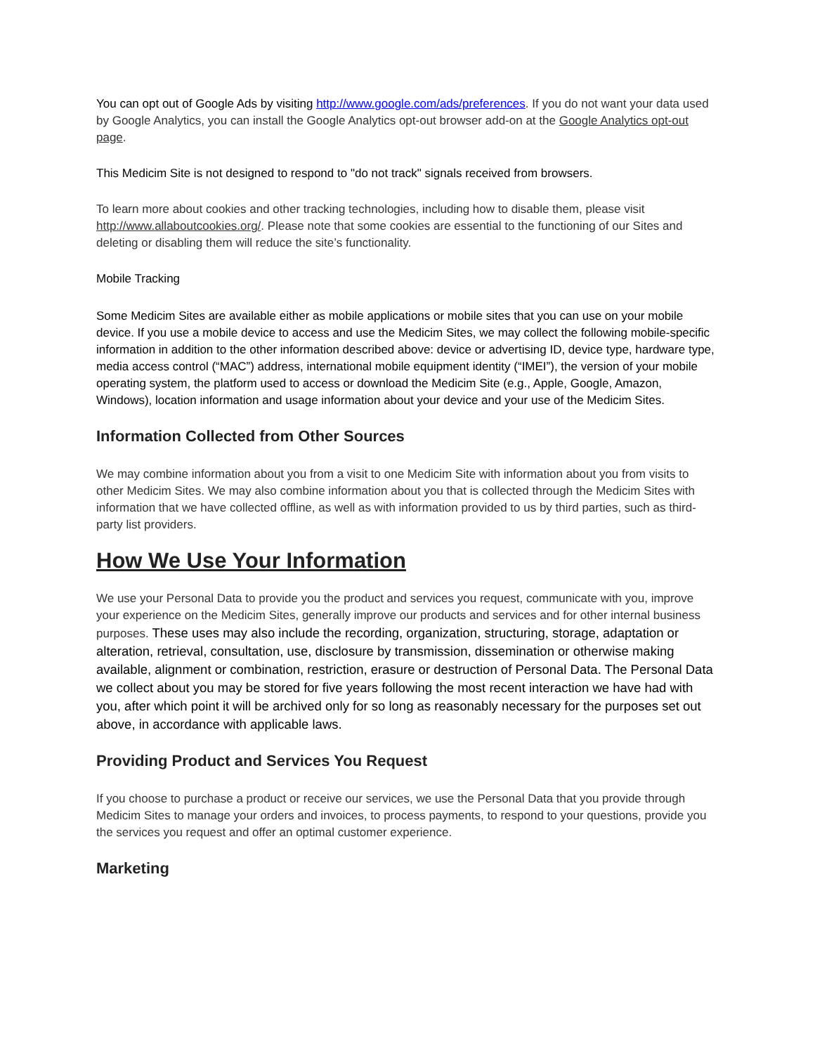You can opt out of Google Ads by visiting http://www.google.com/ads/preferences. If you do not want your data used by Google Analytics, you can install the Google Analytics opt-out browser add-on at the Google Analytics opt-out page.
This Medicim Site is not designed to respond to "do not track" signals received from browsers.
To learn more about cookies and other tracking technologies, including how to disable them, please visit http://www.allaboutcookies.org/. Please note that some cookies are essential to the functioning of our Sites and deleting or disabling them will reduce the site’s functionality.
Mobile Tracking
Some Medicim Sites are available either as mobile applications or mobile sites that you can use on your mobile device. If you use a mobile device to access and use the Medicim Sites, we may collect the following mobile-specific information in addition to the other information described above: device or advertising ID, device type, hardware type, media access control (“MAC”) address, international mobile equipment identity (“IMEI”), the version of your mobile operating system, the platform used to access or download the Medicim Site (e.g., Apple, Google, Amazon, Windows), location information and usage information about your device and your use of the Medicim Sites.
Information Collected from Other Sources
We may combine information about you from a visit to one Medicim Site with information about you from visits to other Medicim Sites. We may also combine information about you that is collected through the Medicim Sites with information that we have collected offline, as well as with information provided to us by third parties, such as third-party list providers.
How We Use Your Information
We use your Personal Data to provide you the product and services you request, communicate with you, improve your experience on the Medicim Sites, generally improve our products and services and for other internal business purposes. These uses may also include the recording, organization, structuring, storage, adaptation or alteration, retrieval, consultation, use, disclosure by transmission, dissemination or otherwise making available, alignment or combination, restriction, erasure or destruction of Personal Data. The Personal Data we collect about you may be stored for five years following the most recent interaction we have had with you, after which point it will be archived only for so long as reasonably necessary for the purposes set out above, in accordance with applicable laws.
Providing Product and Services You Request
If you choose to purchase a product or receive our services, we use the Personal Data that you provide through Medicim Sites to manage your orders and invoices, to process payments, to respond to your questions, provide you the services you request and offer an optimal customer experience.
Marketing